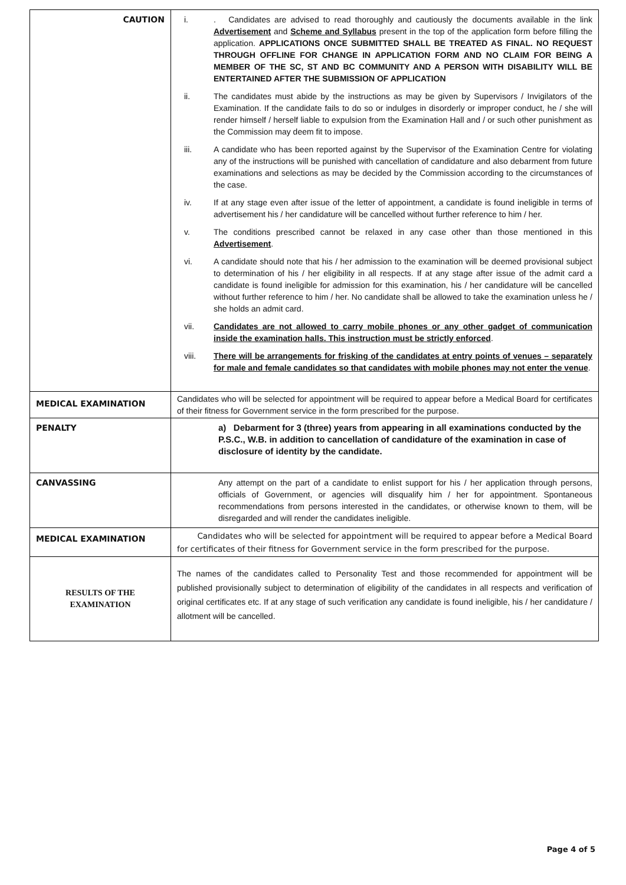| CAUTION | i. . Candidates are advised to read thoroughly and cautiously the documents available in the link Advertisement and Scheme and Syllabus present in the top of the application form before filling the application. APPLICATIONS ONCE SUBMITTED SHALL BE TREATED AS FINAL. NO REQUEST THROUGH OFFLINE FOR CHANGE IN APPLICATION FORM AND NO CLAIM FOR BEING A MEMBER OF THE SC, ST AND BC COMMUNITY AND A PERSON WITH DISABILITY WILL BE ENTERTAINED AFTER THE SUBMISSION OF APPLICATION ii. The candidates must abide by the instructions as may be given by Supervisors / Invigilators of the Examination. If the candidate fails to do so or indulges in disorderly or improper conduct, he / she will render himself / herself liable to expulsion from the Examination Hall and / or such other punishment as the Commission may deem fit to impose. iii. A candidate who has been reported against by the Supervisor of the Examination Centre for violating any of the instructions will be punished with cancellation of candidature and also debarment from future examinations and selections as may be decided by the Commission according to the circumstances of the case. iv. If at any stage even after issue of the letter of appointment, a candidate is found ineligible in terms of advertisement his / her candidature will be cancelled without further reference to him / her. v. The conditions prescribed cannot be relaxed in any case other than those mentioned in this Advertisement . vi. A candidate should note that his / her admission to the examination will be deemed provisional subject to determination of his / her eligibility in all respects. If at any stage after issue of the admit card a candidate is found ineligible for admission for this examination, his / her candidature will be cancelled without further reference to him / her. No candidate shall be allowed to take the examination unless he / she holds an admit card. vii. Candidates are not allowed to carry mobile phones or any other gadget of communication inside the examination halls. This instruction must be strictly enforced . viii. There will be arrangements for frisking of the candidates at entry points of venues – separately for male and female candidates so that candidates with mobile phones may not enter the venue . |
| MEDICAL EXAMINATION | Candidates who will be selected for appointment will be required to appear before a Medical Board for certificates of their fitness for Government service in the form prescribed for the purpose. |
| PENALTY | a) Debarment for 3 (three) years from appearing in all examinations conducted by the P.S.C., W.B. in addition to cancellation of candidature of the examination in case of disclosure of identity by the candidate. |
| CANVASSING | Any attempt on the part of a candidate to enlist support for his / her application through persons, officials of Government, or agencies will disqualify him / her for appointment. Spontaneous recommendations from persons interested in the candidates, or otherwise known to them, will be disregarded and will render the candidates ineligible. |
| MEDICAL EXAMINATION | Candidates who will be selected for appointment will be required to appear before a Medical Board for certificates of their fitness for Government service in the form prescribed for the purpose. |
| RESULTS OF THE EXAMINATION | The names of the candidates called to Personality Test and those recommended for appointment will be published provisionally subject to determination of eligibility of the candidates in all respects and verification of original certificates etc. If at any stage of such verification any candidate is found ineligible, his / her candidature / allotment will be cancelled. |
Page 4 of 5